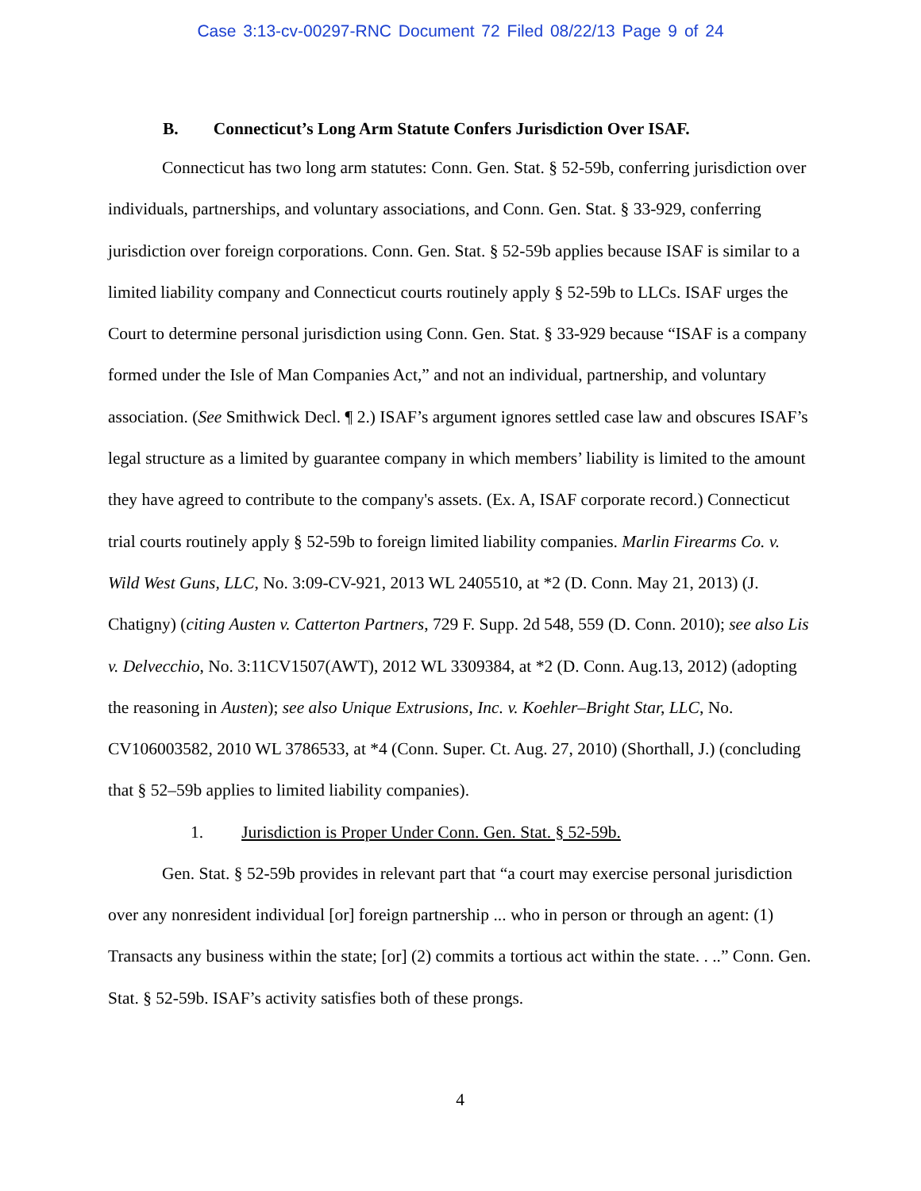Case 3:13-cv-00297-RNC Document 72 Filed 08/22/13 Page 9 of 24
B. Connecticut’s Long Arm Statute Confers Jurisdiction Over ISAF.
Connecticut has two long arm statutes: Conn. Gen. Stat. § 52-59b, conferring jurisdiction over individuals, partnerships, and voluntary associations, and Conn. Gen. Stat. § 33-929, conferring jurisdiction over foreign corporations. Conn. Gen. Stat. § 52-59b applies because ISAF is similar to a limited liability company and Connecticut courts routinely apply § 52-59b to LLCs. ISAF urges the Court to determine personal jurisdiction using Conn. Gen. Stat. § 33-929 because “ISAF is a company formed under the Isle of Man Companies Act,” and not an individual, partnership, and voluntary association. (See Smithwick Decl. ¶ 2.) ISAF’s argument ignores settled case law and obscures ISAF’s legal structure as a limited by guarantee company in which members’ liability is limited to the amount they have agreed to contribute to the company's assets. (Ex. A, ISAF corporate record.) Connecticut trial courts routinely apply § 52-59b to foreign limited liability companies. Marlin Firearms Co. v. Wild West Guns, LLC, No. 3:09-CV-921, 2013 WL 2405510, at *2 (D. Conn. May 21, 2013) (J. Chatigny) (citing Austen v. Catterton Partners, 729 F. Supp. 2d 548, 559 (D. Conn. 2010); see also Lis v. Delvecchio, No. 3:11CV1507(AWT), 2012 WL 3309384, at *2 (D. Conn. Aug.13, 2012) (adopting the reasoning in Austen); see also Unique Extrusions, Inc. v. Koehler–Bright Star, LLC, No. CV106003582, 2010 WL 3786533, at *4 (Conn. Super. Ct. Aug. 27, 2010) (Shorthall, J.) (concluding that § 52–59b applies to limited liability companies).
1. Jurisdiction is Proper Under Conn. Gen. Stat. § 52-59b.
Gen. Stat. § 52-59b provides in relevant part that “a court may exercise personal jurisdiction over any nonresident individual [or] foreign partnership ... who in person or through an agent: (1) Transacts any business within the state; [or] (2) commits a tortious act within the state. . ..” Conn. Gen. Stat. § 52-59b. ISAF’s activity satisfies both of these prongs.
4